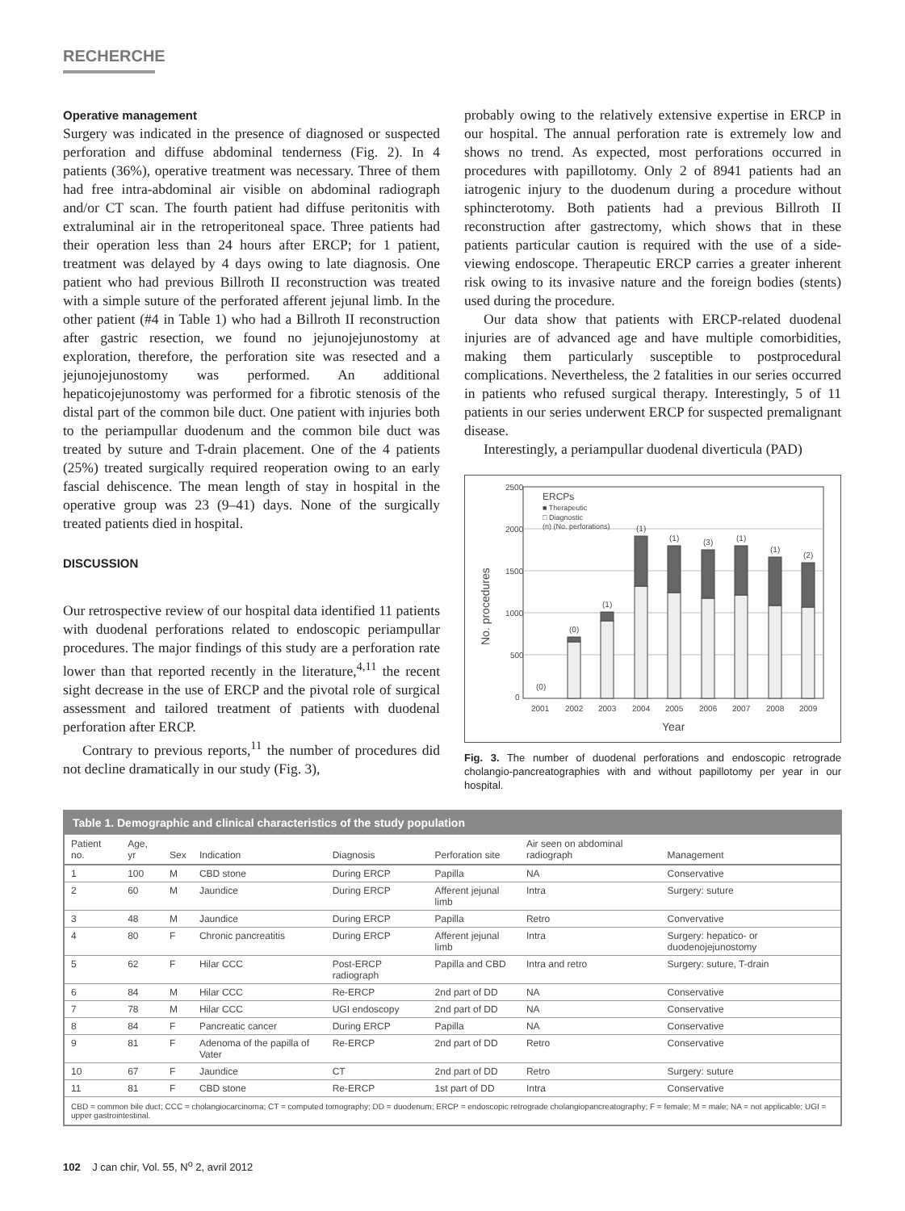RECHERCHE
Operative management
Surgery was indicated in the presence of diagnosed or suspected perforation and diffuse abdominal tenderness (Fig. 2). In 4 patients (36%), operative treatment was necessary. Three of them had free intra-abdominal air visible on abdominal radiograph and/or CT scan. The fourth patient had diffuse peritonitis with extraluminal air in the retroperitoneal space. Three patients had their operation less than 24 hours after ERCP; for 1 patient, treatment was delayed by 4 days owing to late diagnosis. One patient who had previous Billroth II reconstruction was treated with a simple suture of the perforated afferent jejunal limb. In the other patient (#4 in Table 1) who had a Billroth II reconstruction after gastric resection, we found no jejunojejunostomy at exploration, therefore, the perforation site was resected and a jejunojejunostomy was performed. An additional hepaticojejunostomy was performed for a fibrotic stenosis of the distal part of the common bile duct. One patient with injuries both to the periampullar duodenum and the common bile duct was treated by suture and T-drain placement. One of the 4 patients (25%) treated surgically required reoperation owing to an early fascial dehiscence. The mean length of stay in hospital in the operative group was 23 (9–41) days. None of the surgically treated patients died in hospital.
DISCUSSION
Our retrospective review of our hospital data identified 11 patients with duodenal perforations related to endoscopic periampullar procedures. The major findings of this study are a perforation rate lower than that reported recently in the literature,<sup>4,11</sup> the recent sight decrease in the use of ERCP and the pivotal role of surgical assessment and tailored treatment of patients with duodenal perforation after ERCP.
Contrary to previous reports,<sup>11</sup> the number of procedures did not decline dramatically in our study (Fig. 3),
probably owing to the relatively extensive expertise in ERCP in our hospital. The annual perforation rate is extremely low and shows no trend. As expected, most perforations occurred in procedures with papillotomy. Only 2 of 8941 patients had an iatrogenic injury to the duodenum during a procedure without sphincterotomy. Both patients had a previous Billroth II reconstruction after gastrectomy, which shows that in these patients particular caution is required with the use of a side-viewing endoscope. Therapeutic ERCP carries a greater inherent risk owing to its invasive nature and the foreign bodies (stents) used during the procedure.
Our data show that patients with ERCP-related duodenal injuries are of advanced age and have multiple comorbidities, making them particularly susceptible to postprocedural complications. Nevertheless, the 2 fatalities in our series occurred in patients who refused surgical therapy. Interestingly, 5 of 11 patients in our series underwent ERCP for suspected premalignant disease.
Interestingly, a periampullar duodenal diverticula (PAD)
2500
2000
1500
1000
500
0
No. procedures
ERCPs
■ Therapeutic
□ Diagnostic
(n) (No. perforations)
(0)
(0)
(1)
(1)
(1)
(3)
(1)
(1)
(2)
2001
2002
2003
2004
2005
2006
2007
2008
2009
Year
Fig. 3. The number of duodenal perforations and endoscopic retrograde cholangio-pancreatographies with and without papillotomy per year in our hospital.
| Table 1. Demographic and clinical characteristics of the study population | | | | | | | |
| Patient no. | Age, yr | Sex | Indication | Diagnosis | Perforation site | Air seen on abdominal radiograph | Management |
| 1 | 100 | M | CBD stone | During ERCP | Papilla | NA | Conservative |
| 2 | 60 | M | Jaundice | During ERCP | Afferent jejunal limb | Intra | Surgery: suture |
| 3 | 48 | M | Jaundice | During ERCP | Papilla | Retro | Convervative |
| 4 | 80 | F | Chronic pancreatitis | During ERCP | Afferent jejunal limb | Intra | Surgery: hepatico- or duodenojejunostomy |
| 5 | 62 | F | Hilar CCC | Post-ERCP radiograph | Papilla and CBD | Intra and retro | Surgery: suture, T-drain |
| 6 | 84 | M | Hilar CCC | Re-ERCP | 2nd part of DD | NA | Conservative |
| 7 | 78 | M | Hilar CCC | UGI endoscopy | 2nd part of DD | NA | Conservative |
| 8 | 84 | F | Pancreatic cancer | During ERCP | Papilla | NA | Conservative |
| 9 | 81 | F | Adenoma of the papilla of Vater | Re-ERCP | 2nd part of DD | Retro | Conservative |
| 10 | 67 | F | Jaundice | CT | 2nd part of DD | Retro | Surgery: suture |
| 11 | 81 | F | CBD stone | Re-ERCP | 1st part of DD | Intra | Conservative |
| CBD = common bile duct; CCC = cholangiocarcinoma; CT = computed tomography; DD = duodenum; ERCP = endoscopic retrograde cholangiopancreatography; F = female; M = male; NA = not applicable; UGI = upper gastrointestinal. | | | | | | | |
102 J can chir, Vol. 55, N<sup>o</sup> 2, avril 2012